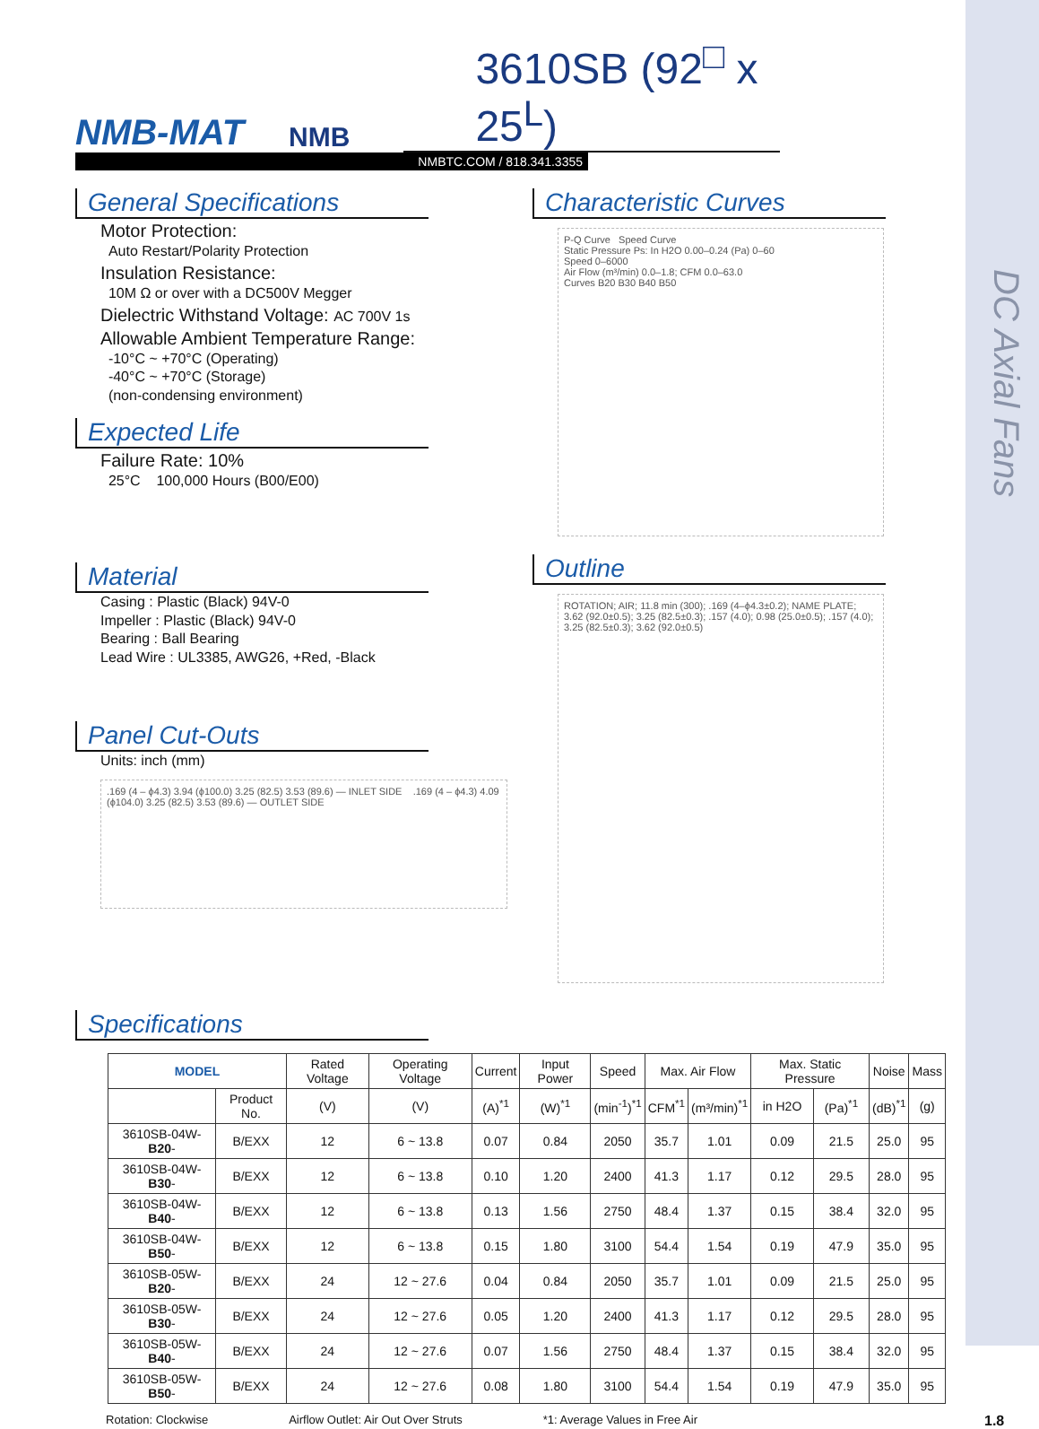DC Axial Fans
NMB-MAT
NMB
3610SB (92<sup>□</sup> x 25<sup>L</sup>)
NMBTC.COM / 818.341.3355
General Specifications
Motor Protection:
Auto Restart/Polarity Protection
Insulation Resistance:
10M Ω or over with a DC500V Megger
Dielectric Withstand Voltage: AC 700V 1s
Allowable Ambient Temperature Range:
-10°C ~ +70°C (Operating)
-40°C ~ +70°C (Storage)
(non-condensing environment)
Expected Life
Failure Rate: 10%
25°C 100,000 Hours (B00/E00)
Material
Casing : Plastic (Black) 94V-0
Impeller : Plastic (Black) 94V-0
Bearing : Ball Bearing
Lead Wire : UL3385, AWG26, +Red, -Black
Panel Cut-Outs
Units: inch (mm)
.169 (4 – ϕ4.3) 3.94 (ϕ100.0) 3.25 (82.5) 3.53 (89.6) — INLET SIDE .169 (4 – ϕ4.3) 4.09 (ϕ104.0) 3.25 (82.5) 3.53 (89.6) — OUTLET SIDE
Characteristic Curves
P-Q Curve Speed Curve
Static Pressure Ps: In H2O 0.00–0.24 (Pa) 0–60
Speed 0–6000
Air Flow (m³/min) 0.0–1.8; CFM 0.0–63.0
Curves B20 B30 B40 B50
Outline
ROTATION; AIR; 11.8 min (300); .169 (4–ϕ4.3±0.2); NAME PLATE; 3.62 (92.0±0.5); 3.25 (82.5±0.3); .157 (4.0); 0.98 (25.0±0.5); .157 (4.0); 3.25 (82.5±0.3); 3.62 (92.0±0.5)
Specifications
| MODEL | | Rated Voltage | Operating Voltage | Current | Input Power | Speed | Max. Air Flow | | Max. Static Pressure | | Noise | Mass |
| --- | --- | --- | --- | --- | --- | --- | --- | --- | --- | --- | --- | --- |
| | Product No. | (V) | (V) | (A)<sup>*1</sup> | (W)<sup>*1</sup> | (min<sup>-1</sup>)<sup>*1</sup> | CFM<sup>*1</sup> | (m³/min)<sup>*1</sup> | in H2O | (Pa)<sup>*1</sup> | (dB)<sup>*1</sup> | (g) |
| 3610SB-04W- B20 - | B/EXX | 12 | 6 ~ 13.8 | 0.07 | 0.84 | 2050 | 35.7 | 1.01 | 0.09 | 21.5 | 25.0 | 95 |
| 3610SB-04W- B30 - | B/EXX | 12 | 6 ~ 13.8 | 0.10 | 1.20 | 2400 | 41.3 | 1.17 | 0.12 | 29.5 | 28.0 | 95 |
| 3610SB-04W- B40 - | B/EXX | 12 | 6 ~ 13.8 | 0.13 | 1.56 | 2750 | 48.4 | 1.37 | 0.15 | 38.4 | 32.0 | 95 |
| 3610SB-04W- B50 - | B/EXX | 12 | 6 ~ 13.8 | 0.15 | 1.80 | 3100 | 54.4 | 1.54 | 0.19 | 47.9 | 35.0 | 95 |
| 3610SB-05W- B20 - | B/EXX | 24 | 12 ~ 27.6 | 0.04 | 0.84 | 2050 | 35.7 | 1.01 | 0.09 | 21.5 | 25.0 | 95 |
| 3610SB-05W- B30 - | B/EXX | 24 | 12 ~ 27.6 | 0.05 | 1.20 | 2400 | 41.3 | 1.17 | 0.12 | 29.5 | 28.0 | 95 |
| 3610SB-05W- B40 - | B/EXX | 24 | 12 ~ 27.6 | 0.07 | 1.56 | 2750 | 48.4 | 1.37 | 0.15 | 38.4 | 32.0 | 95 |
| 3610SB-05W- B50 - | B/EXX | 24 | 12 ~ 27.6 | 0.08 | 1.80 | 3100 | 54.4 | 1.54 | 0.19 | 47.9 | 35.0 | 95 |
Rotation: Clockwise Airflow Outlet: Air Out Over Struts *1: Average Values in Free Air 1.8